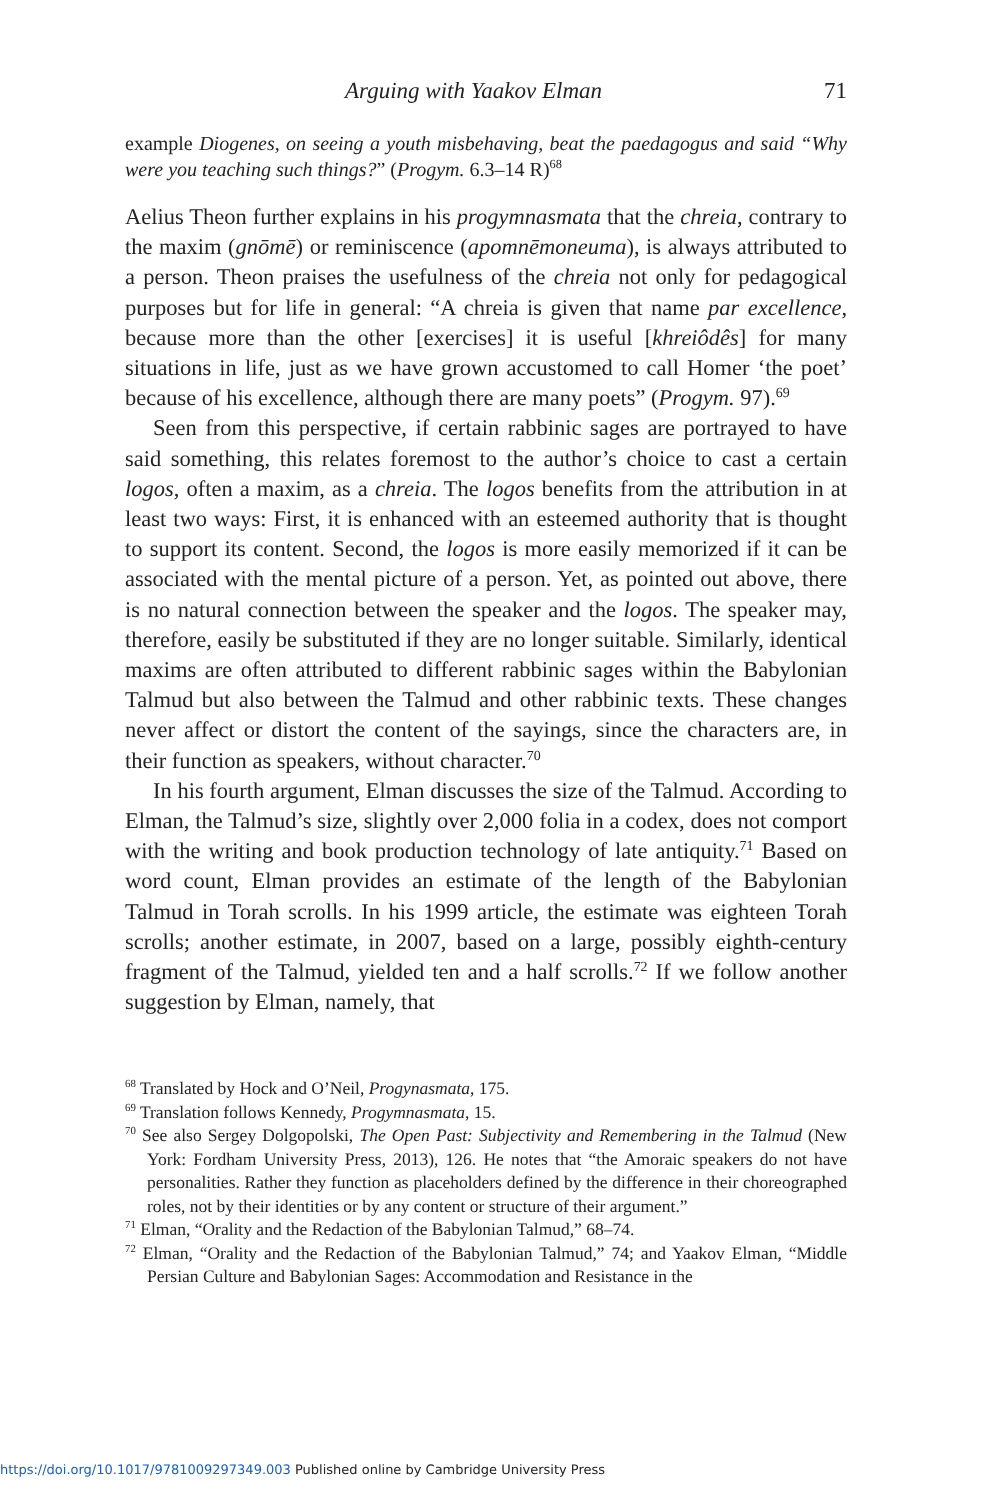Arguing with Yaakov Elman 71
example Diogenes, on seeing a youth misbehaving, beat the paedagogus and said “Why were you teaching such things?” (Progym. 6.3–14 R)<sup>68</sup>
Aelius Theon further explains in his progymnasmata that the chreia, contrary to the maxim (gnōmē) or reminiscence (apomnēmoneuma), is always attributed to a person. Theon praises the usefulness of the chreia not only for pedagogical purposes but for life in general: “A chreia is given that name par excellence, because more than the other [exercises] it is useful [khreiôdês] for many situations in life, just as we have grown accustomed to call Homer ‘the poet’ because of his excellence, although there are many poets” (Progym. 97).<sup>69</sup>
Seen from this perspective, if certain rabbinic sages are portrayed to have said something, this relates foremost to the author’s choice to cast a certain logos, often a maxim, as a chreia. The logos benefits from the attribution in at least two ways: First, it is enhanced with an esteemed authority that is thought to support its content. Second, the logos is more easily memorized if it can be associated with the mental picture of a person. Yet, as pointed out above, there is no natural connection between the speaker and the logos. The speaker may, therefore, easily be substituted if they are no longer suitable. Similarly, identical maxims are often attributed to different rabbinic sages within the Babylonian Talmud but also between the Talmud and other rabbinic texts. These changes never affect or distort the content of the sayings, since the characters are, in their function as speakers, without character.<sup>70</sup>
In his fourth argument, Elman discusses the size of the Talmud. According to Elman, the Talmud’s size, slightly over 2,000 folia in a codex, does not comport with the writing and book production technology of late antiquity.<sup>71</sup> Based on word count, Elman provides an estimate of the length of the Babylonian Talmud in Torah scrolls. In his 1999 article, the estimate was eighteen Torah scrolls; another estimate, in 2007, based on a large, possibly eighth-century fragment of the Talmud, yielded ten and a half scrolls.<sup>72</sup> If we follow another suggestion by Elman, namely, that
<sup>68</sup> Translated by Hock and O’Neil, Progynasmata, 175.
<sup>69</sup> Translation follows Kennedy, Progymnasmata, 15.
<sup>70</sup> See also Sergey Dolgopolski, The Open Past: Subjectivity and Remembering in the Talmud (New York: Fordham University Press, 2013), 126. He notes that “the Amoraic speakers do not have personalities. Rather they function as placeholders defined by the difference in their choreographed roles, not by their identities or by any content or structure of their argument.”
<sup>71</sup> Elman, “Orality and the Redaction of the Babylonian Talmud,” 68–74.
<sup>72</sup> Elman, “Orality and the Redaction of the Babylonian Talmud,” 74; and Yaakov Elman, “Middle Persian Culture and Babylonian Sages: Accommodation and Resistance in the
https://doi.org/10.1017/9781009297349.003 Published online by Cambridge University Press